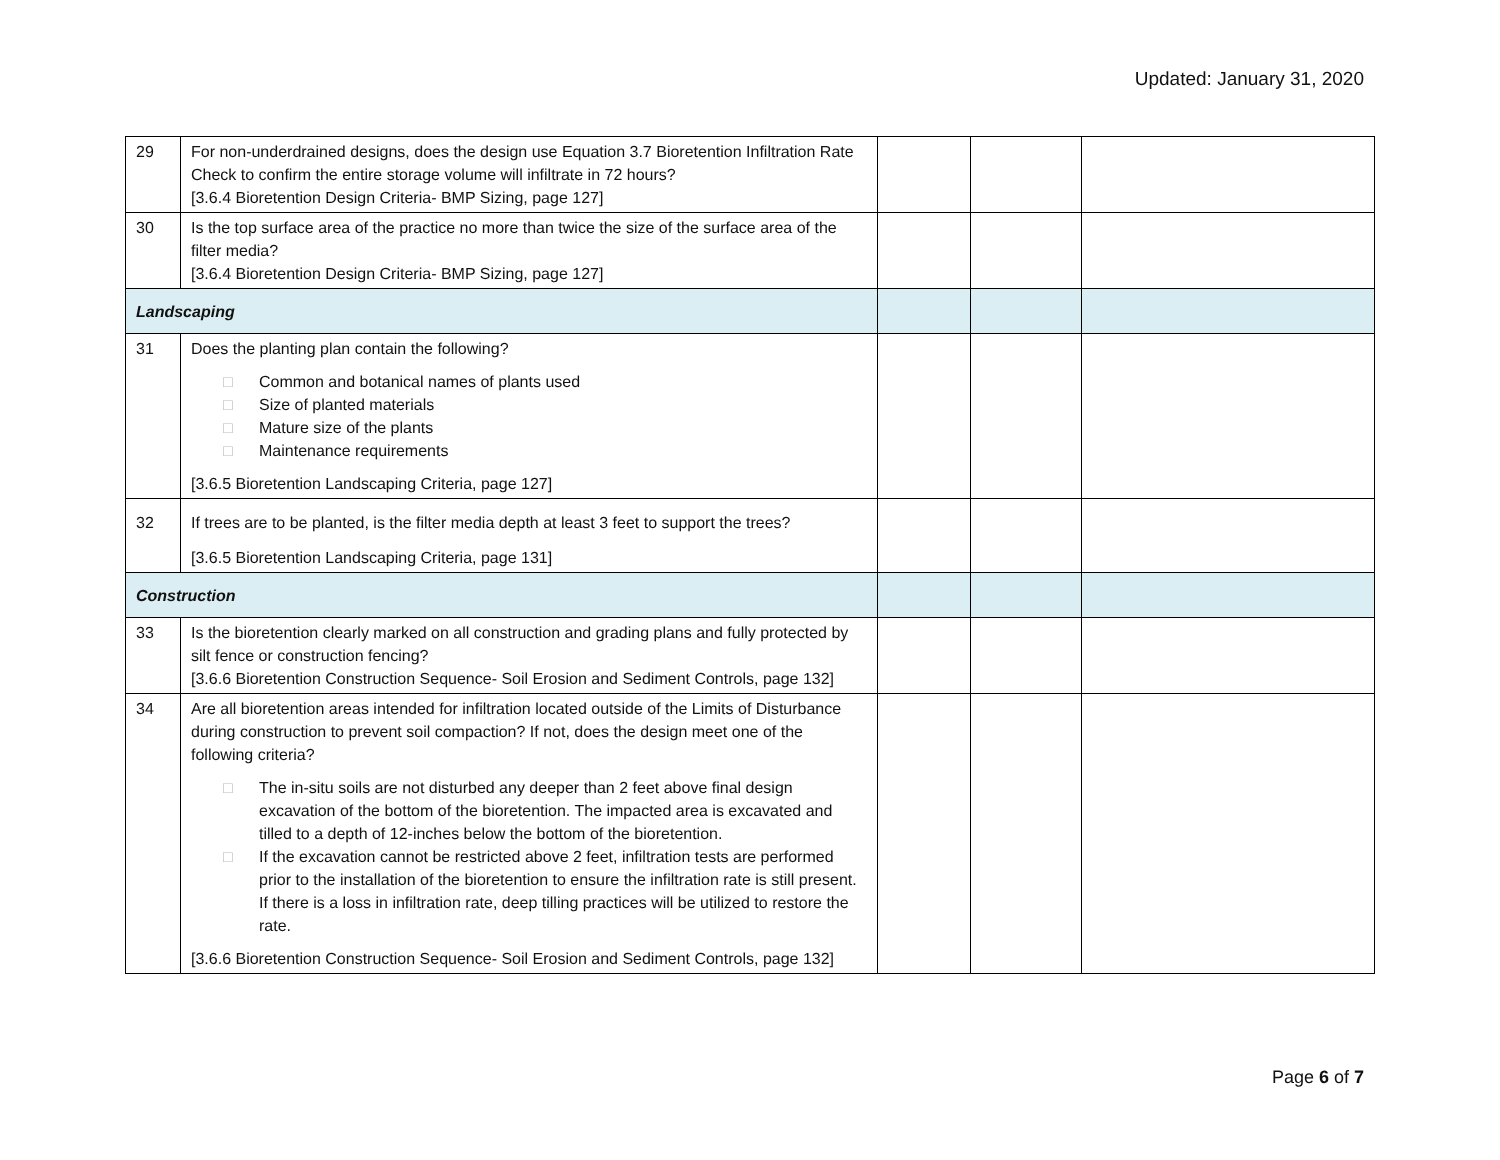Updated: January 31, 2020
| 29 | For non-underdrained designs, does the design use Equation 3.7 Bioretention Infiltration Rate Check to confirm the entire storage volume will infiltrate in 72 hours? [3.6.4 Bioretention Design Criteria- BMP Sizing, page 127] | | | |
| 30 | Is the top surface area of the practice no more than twice the size of the surface area of the filter media? [3.6.4 Bioretention Design Criteria- BMP Sizing, page 127] | | | |
| Landscaping | | | | |
| 31 | Does the planting plan contain the following? □ Common and botanical names of plants used □ Size of planted materials □ Mature size of the plants □ Maintenance requirements [3.6.5 Bioretention Landscaping Criteria, page 127] | | | |
| 32 | If trees are to be planted, is the filter media depth at least 3 feet to support the trees? [3.6.5 Bioretention Landscaping Criteria, page 131] | | | |
| Construction | | | | |
| 33 | Is the bioretention clearly marked on all construction and grading plans and fully protected by silt fence or construction fencing? [3.6.6 Bioretention Construction Sequence- Soil Erosion and Sediment Controls, page 132] | | | |
| 34 | Are all bioretention areas intended for infiltration located outside of the Limits of Disturbance during construction to prevent soil compaction? If not, does the design meet one of the following criteria? □ The in-situ soils are not disturbed any deeper than 2 feet above final design excavation of the bottom of the bioretention. The impacted area is excavated and tilled to a depth of 12-inches below the bottom of the bioretention. □ If the excavation cannot be restricted above 2 feet, infiltration tests are performed prior to the installation of the bioretention to ensure the infiltration rate is still present. If there is a loss in infiltration rate, deep tilling practices will be utilized to restore the rate. [3.6.6 Bioretention Construction Sequence- Soil Erosion and Sediment Controls, page 132] | | | |
Page 6 of 7